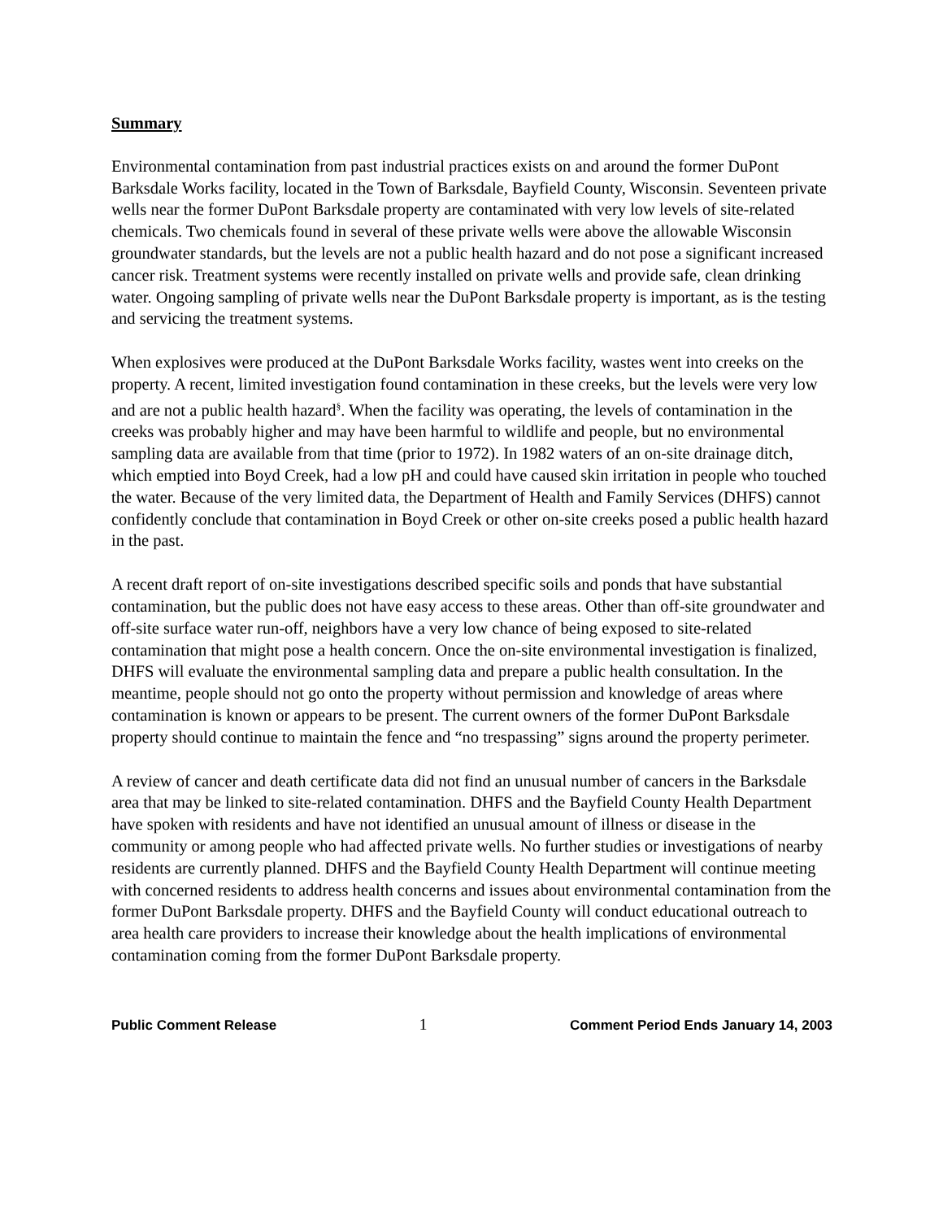Summary
Environmental contamination from past industrial practices exists on and around the former DuPont Barksdale Works facility, located in the Town of Barksdale, Bayfield County, Wisconsin. Seventeen private wells near the former DuPont Barksdale property are contaminated with very low levels of site-related chemicals. Two chemicals found in several of these private wells were above the allowable Wisconsin groundwater standards, but the levels are not a public health hazard and do not pose a significant increased cancer risk. Treatment systems were recently installed on private wells and provide safe, clean drinking water. Ongoing sampling of private wells near the DuPont Barksdale property is important, as is the testing and servicing the treatment systems.
When explosives were produced at the DuPont Barksdale Works facility, wastes went into creeks on the property. A recent, limited investigation found contamination in these creeks, but the levels were very low and are not a public health hazard<sup>§</sup>. When the facility was operating, the levels of contamination in the creeks was probably higher and may have been harmful to wildlife and people, but no environmental sampling data are available from that time (prior to 1972). In 1982 waters of an on-site drainage ditch, which emptied into Boyd Creek, had a low pH and could have caused skin irritation in people who touched the water. Because of the very limited data, the Department of Health and Family Services (DHFS) cannot confidently conclude that contamination in Boyd Creek or other on-site creeks posed a public health hazard in the past.
A recent draft report of on-site investigations described specific soils and ponds that have substantial contamination, but the public does not have easy access to these areas. Other than off-site groundwater and off-site surface water run-off, neighbors have a very low chance of being exposed to site-related contamination that might pose a health concern. Once the on-site environmental investigation is finalized, DHFS will evaluate the environmental sampling data and prepare a public health consultation. In the meantime, people should not go onto the property without permission and knowledge of areas where contamination is known or appears to be present. The current owners of the former DuPont Barksdale property should continue to maintain the fence and “no trespassing” signs around the property perimeter.
A review of cancer and death certificate data did not find an unusual number of cancers in the Barksdale area that may be linked to site-related contamination. DHFS and the Bayfield County Health Department have spoken with residents and have not identified an unusual amount of illness or disease in the community or among people who had affected private wells. No further studies or investigations of nearby residents are currently planned. DHFS and the Bayfield County Health Department will continue meeting with concerned residents to address health concerns and issues about environmental contamination from the former DuPont Barksdale property. DHFS and the Bayfield County will conduct educational outreach to area health care providers to increase their knowledge about the health implications of environmental contamination coming from the former DuPont Barksdale property.
Public Comment Release 1 Comment Period Ends January 14, 2003